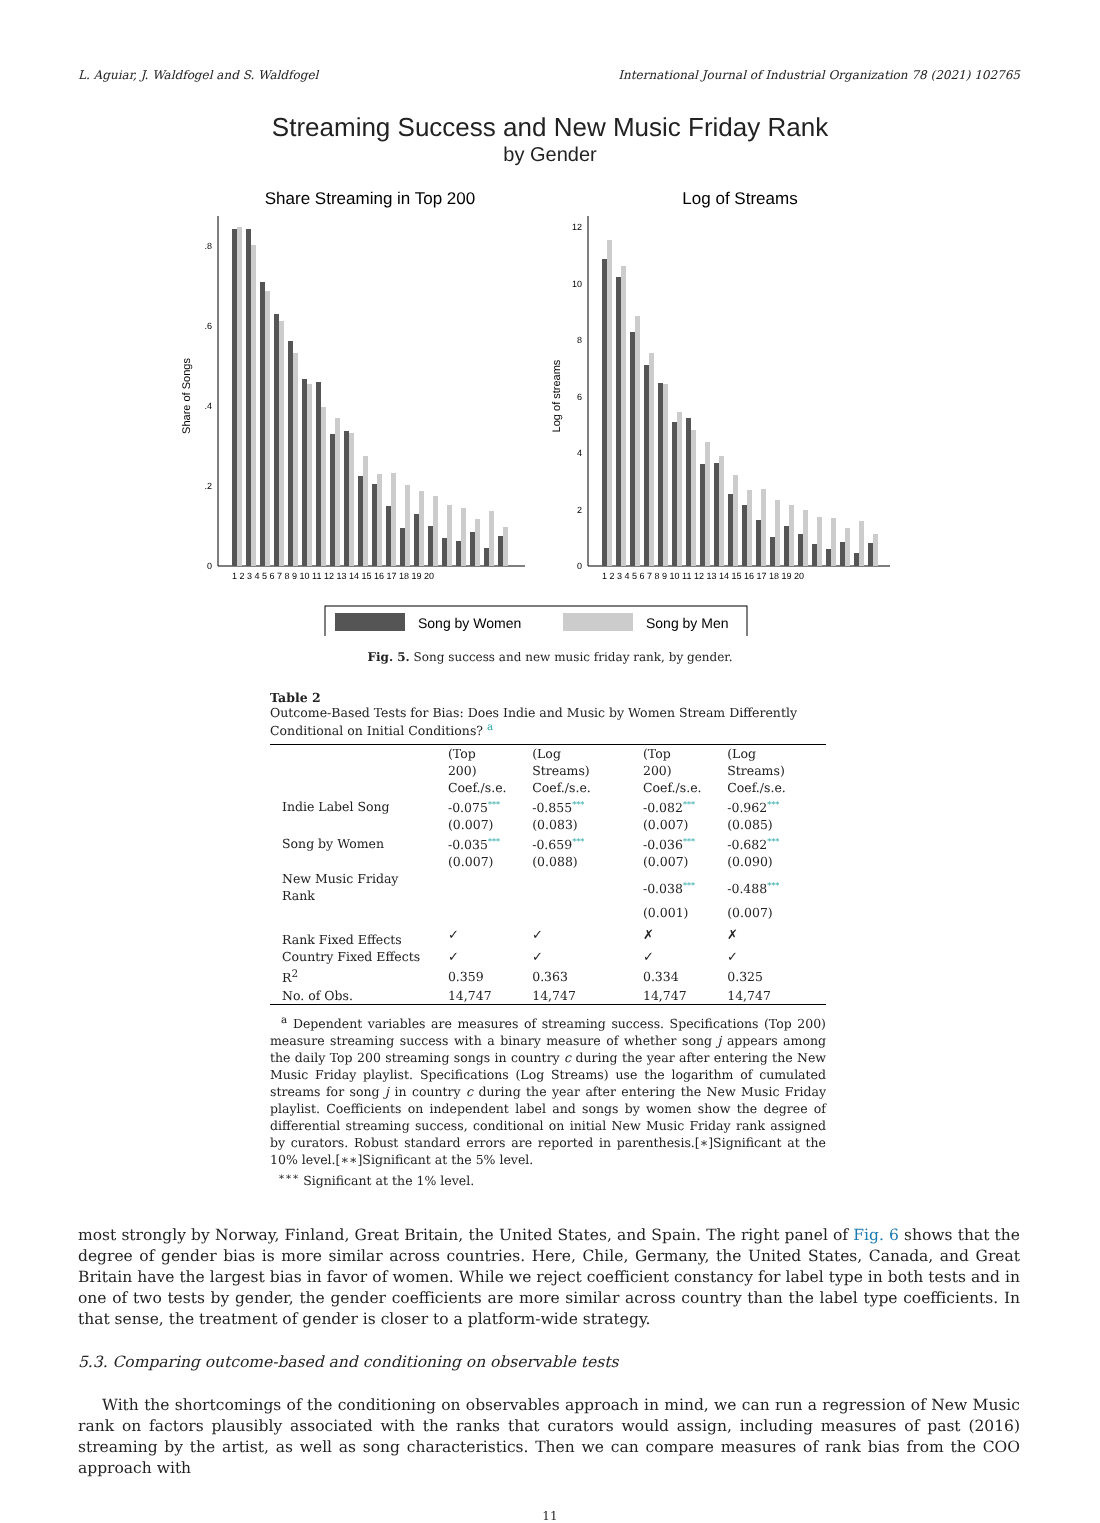L. Aguiar, J. Waldfogel and S. Waldfogel International Journal of Industrial Organization 78 (2021) 102765
Streaming Success and New Music Friday Rank
by Gender
Share Streaming in Top 200
Log of Streams
Share of Songs
Log of streams
0
.2
.4
.6
.8
0
2
4
6
8
10
12
1 2 3 4 5 6 7 8 9 10 11 12 13 14 15 16 17 18 19 20
1 2 3 4 5 6 7 8 9 10 11 12 13 14 15 16 17 18 19 20
Song by Women
Song by Men
Fig. 5. Song success and new music friday rank, by gender.
Table 2
Outcome-Based Tests for Bias: Does Indie and Music by Women Stream Differently Conditional on Initial Conditions? <sup>a</sup>
| | (Top 200) Coef./s.e. | (Log Streams) Coef./s.e. | (Top 200) Coef./s.e. | (Log Streams) Coef./s.e. |
| --- | --- | --- | --- | --- |
| Indie Label Song | -0.075 *** | -0.855 *** | -0.082 *** | -0.962 *** |
| | (0.007) | (0.083) | (0.007) | (0.085) |
| Song by Women | -0.035 *** | -0.659 *** | -0.036 *** | -0.682 *** |
| | (0.007) | (0.088) | (0.007) | (0.090) |
| New Music Friday Rank | | | -0.038 *** | -0.488 *** |
| | | | (0.001) | (0.007) |
| Rank Fixed Effects | ✓ | ✓ | ✗ | ✗ |
| Country Fixed Effects | ✓ | ✓ | ✓ | ✓ |
| R<sup>2</sup> | 0.359 | 0.363 | 0.334 | 0.325 |
| No. of Obs. | 14,747 | 14,747 | 14,747 | 14,747 |
<sup>a</sup> Dependent variables are measures of streaming success. Specifications (Top 200) measure streaming success with a binary measure of whether song j appears among the daily Top 200 streaming songs in country c during the year after entering the New Music Friday playlist. Specifications (Log Streams) use the logarithm of cumulated streams for song j in country c during the year after entering the New Music Friday playlist. Coefficients on independent label and songs by women show the degree of differential streaming success, conditional on initial New Music Friday rank assigned by curators. Robust standard errors are reported in parenthesis.[∗]Significant at the 10% level.[∗∗]Significant at the 5% level.
<sup>∗∗∗</sup> Significant at the 1% level.
most strongly by Norway, Finland, Great Britain, the United States, and Spain. The right panel of Fig. 6 shows that the degree of gender bias is more similar across countries. Here, Chile, Germany, the United States, Canada, and Great Britain have the largest bias in favor of women. While we reject coefficient constancy for label type in both tests and in one of two tests by gender, the gender coefficients are more similar across country than the label type coefficients. In that sense, the treatment of gender is closer to a platform-wide strategy.
5.3. Comparing outcome-based and conditioning on observable tests
With the shortcomings of the conditioning on observables approach in mind, we can run a regression of New Music rank on factors plausibly associated with the ranks that curators would assign, including measures of past (2016) streaming by the artist, as well as song characteristics. Then we can compare measures of rank bias from the COO approach with
11